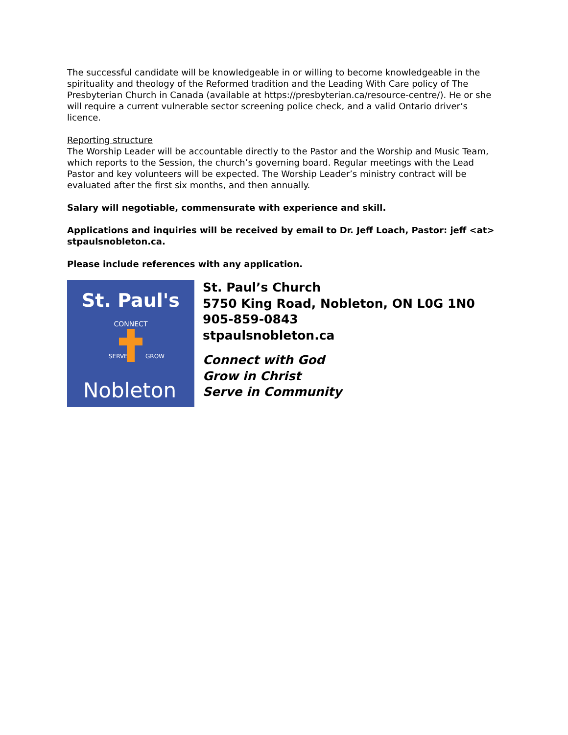The successful candidate will be knowledgeable in or willing to become knowledgeable in the spirituality and theology of the Reformed tradition and the Leading With Care policy of The Presbyterian Church in Canada (available at https://presbyterian.ca/resource-centre/). He or she will require a current vulnerable sector screening police check, and a valid Ontario driver’s licence.
Reporting structure
The Worship Leader will be accountable directly to the Pastor and the Worship and Music Team, which reports to the Session, the church’s governing board. Regular meetings with the Lead Pastor and key volunteers will be expected. The Worship Leader’s ministry contract will be evaluated after the first six months, and then annually.
Salary will negotiable, commensurate with experience and skill.
Applications and inquiries will be received by email to Dr. Jeff Loach, Pastor: jeff <at> stpaulsnobleton.ca.
Please include references with any application.
St. Paul's
CONNECT
SERVE
GROW
Nobleton
St. Paul’s Church
5750 King Road, Nobleton, ON L0G 1N0
905-859-0843
stpaulsnobleton.ca
Connect with God
Grow in Christ
Serve in Community